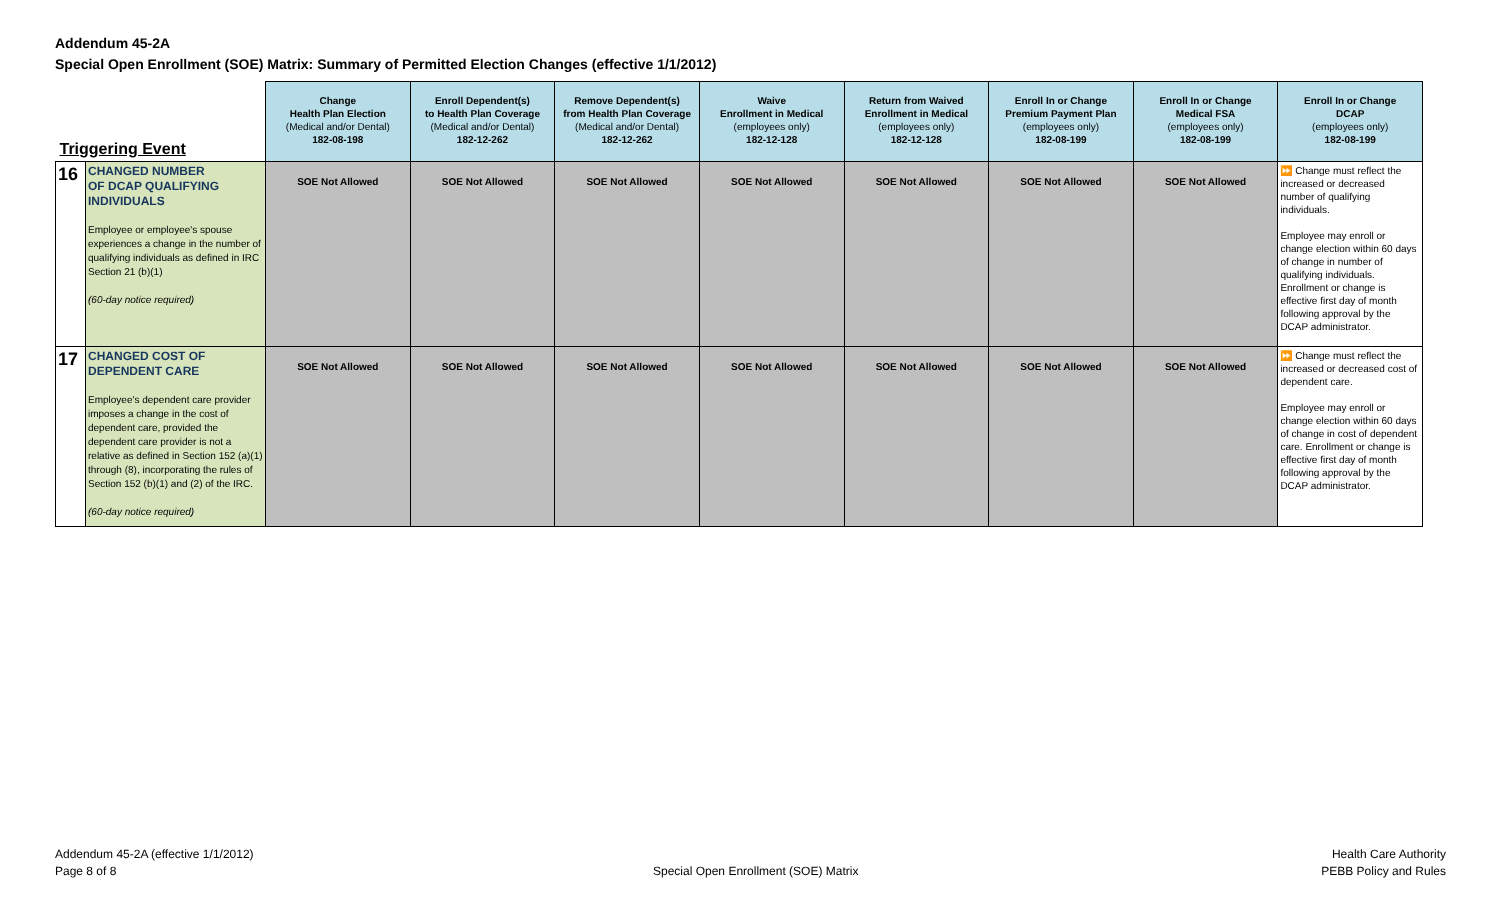Addendum 45-2A
Special Open Enrollment (SOE) Matrix: Summary of Permitted Election Changes (effective 1/1/2012)
| Triggering Event | | Change Health Plan Election (Medical and/or Dental) 182-08-198 | Enroll Dependent(s) to Health Plan Coverage (Medical and/or Dental) 182-12-262 | Remove Dependent(s) from Health Plan Coverage (Medical and/or Dental) 182-12-262 | Waive Enrollment in Medical (employees only) 182-12-128 | Return from Waived Enrollment in Medical (employees only) 182-12-128 | Enroll In or Change Premium Payment Plan (employees only) 182-08-199 | Enroll In or Change Medical FSA (employees only) 182-08-199 | Enroll In or Change DCAP (employees only) 182-08-199 |
| --- | --- | --- | --- | --- | --- | --- | --- | --- | --- |
| 16 | CHANGED NUMBER OF DCAP QUALIFYING INDIVIDUALS Employee or employee's spouse experiences a change in the number of qualifying individuals as defined in IRC Section 21 (b)(1) (60-day notice required) | SOE Not Allowed | SOE Not Allowed | SOE Not Allowed | SOE Not Allowed | SOE Not Allowed | SOE Not Allowed | SOE Not Allowed | ⏩ Change must reflect the increased or decreased number of qualifying individuals. Employee may enroll or change election within 60 days of change in number of qualifying individuals. Enrollment or change is effective first day of month following approval by the DCAP administrator. |
| 17 | CHANGED COST OF DEPENDENT CARE Employee's dependent care provider imposes a change in the cost of dependent care, provided the dependent care provider is not a relative as defined in Section 152 (a)(1) through (8), incorporating the rules of Section 152 (b)(1) and (2) of the IRC. (60-day notice required) | SOE Not Allowed | SOE Not Allowed | SOE Not Allowed | SOE Not Allowed | SOE Not Allowed | SOE Not Allowed | SOE Not Allowed | ⏩ Change must reflect the increased or decreased cost of dependent care. Employee may enroll or change election within 60 days of change in cost of dependent care. Enrollment or change is effective first day of month following approval by the DCAP administrator. |
Addendum 45-2A (effective 1/1/2012)
Page 8 of 8
Special Open Enrollment (SOE) Matrix
Health Care Authority
PEBB Policy and Rules